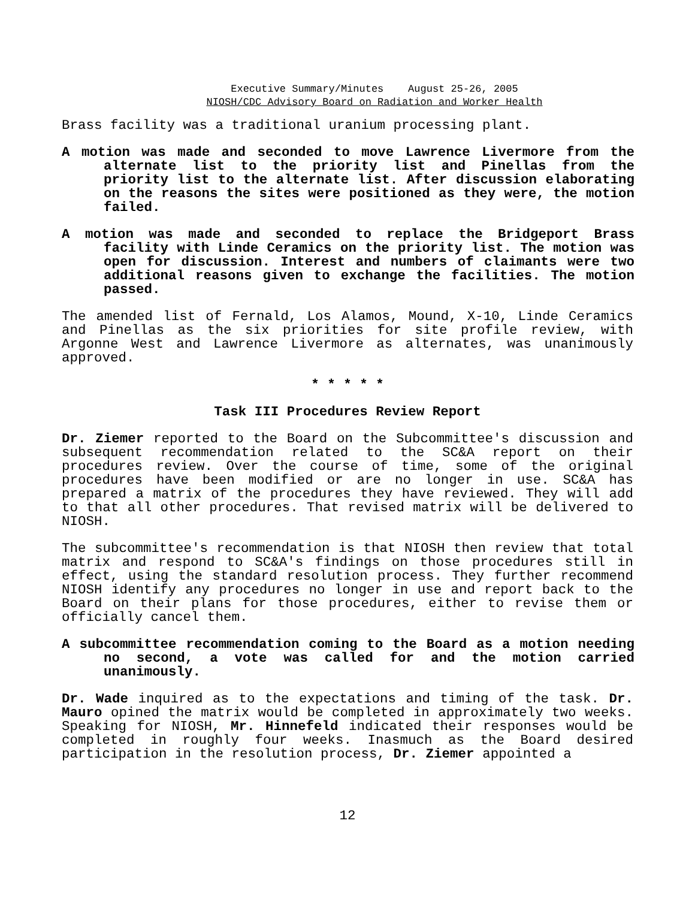Executive Summary/Minutes August 25-26, 2005
NIOSH/CDC Advisory Board on Radiation and Worker Health
Brass facility was a traditional uranium processing plant.
A motion was made and seconded to move Lawrence Livermore from the alternate list to the priority list and Pinellas from the priority list to the alternate list. After discussion elaborating on the reasons the sites were positioned as they were, the motion failed.
A motion was made and seconded to replace the Bridgeport Brass facility with Linde Ceramics on the priority list. The motion was open for discussion. Interest and numbers of claimants were two additional reasons given to exchange the facilities. The motion passed.
The amended list of Fernald, Los Alamos, Mound, X-10, Linde Ceramics and Pinellas as the six priorities for site profile review, with Argonne West and Lawrence Livermore as alternates, was unanimously approved.
* * * * *
Task III Procedures Review Report
Dr. Ziemer reported to the Board on the Subcommittee's discussion and subsequent recommendation related to the SC&A report on their procedures review. Over the course of time, some of the original procedures have been modified or are no longer in use. SC&A has prepared a matrix of the procedures they have reviewed. They will add to that all other procedures. That revised matrix will be delivered to NIOSH.
The subcommittee's recommendation is that NIOSH then review that total matrix and respond to SC&A's findings on those procedures still in effect, using the standard resolution process. They further recommend NIOSH identify any procedures no longer in use and report back to the Board on their plans for those procedures, either to revise them or officially cancel them.
A subcommittee recommendation coming to the Board as a motion needing no second, a vote was called for and the motion carried unanimously.
Dr. Wade inquired as to the expectations and timing of the task. Dr. Mauro opined the matrix would be completed in approximately two weeks. Speaking for NIOSH, Mr. Hinnefeld indicated their responses would be completed in roughly four weeks. Inasmuch as the Board desired participation in the resolution process, Dr. Ziemer appointed a
12